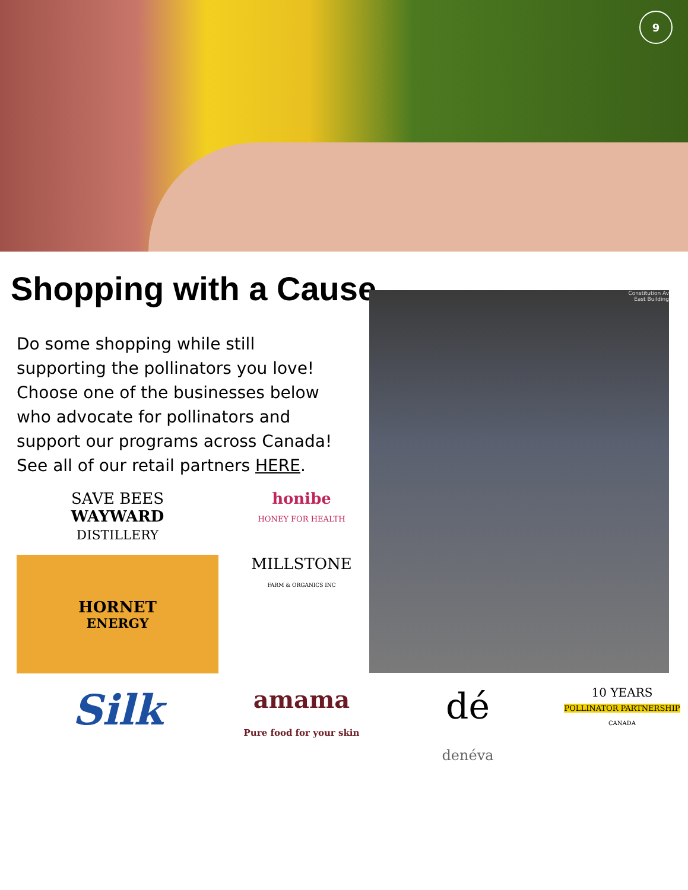9
Shopping with a Cause
Do some shopping while still supporting the pollinators you love! Choose one of the businesses below who advocate for pollinators and support our programs across Canada! See all of our retail partners HERE.
SAVE BEES
WAYWARD
DISTILLERY
honibe
HONEY FOR HEALTH
HORNET
ENERGY
MILLSTONE
FARM & ORGANICS INC
Constitution Av
East Building
Silk
amama
Pure food for your skin
dé
denéva
10 YEARS
POLLINATOR PARTNERSHIP
CANADA